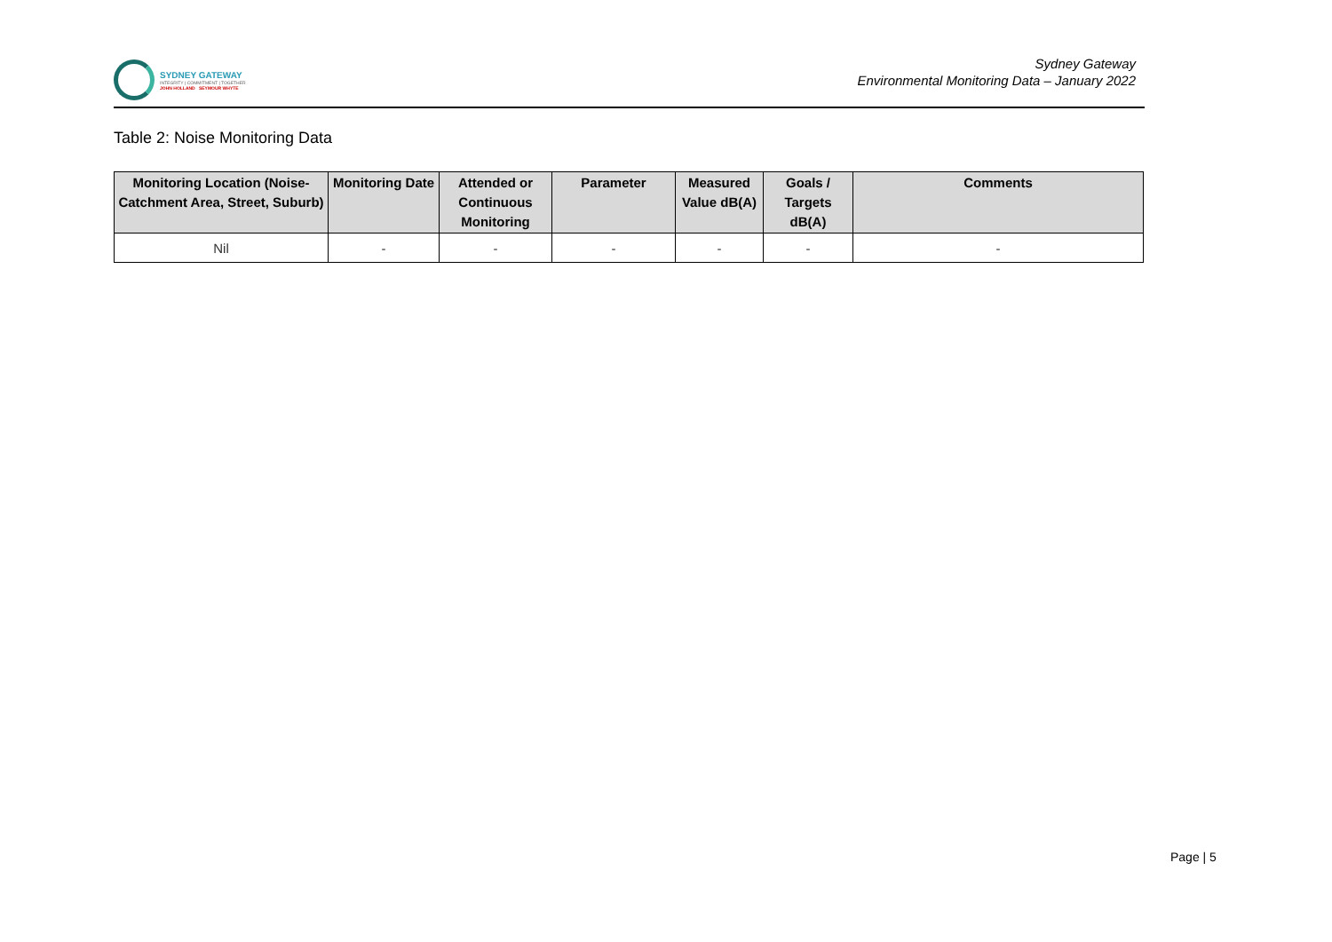SYDNEY GATEWAY
INTEGRITY | COMMITMENT | TOGETHER
JOHN HOLLAND SEYMOUR WHYTE
Sydney Gateway
Environmental Monitoring Data – January 2022
Table 2: Noise Monitoring Data
| Monitoring Location (Noise-Catchment Area, Street, Suburb) | Monitoring Date | Attended or Continuous Monitoring | Parameter | Measured Value dB(A) | Goals / Targets dB(A) | Comments |
| --- | --- | --- | --- | --- | --- | --- |
| Nil | - | - | - | - | - | - |
Page | 5